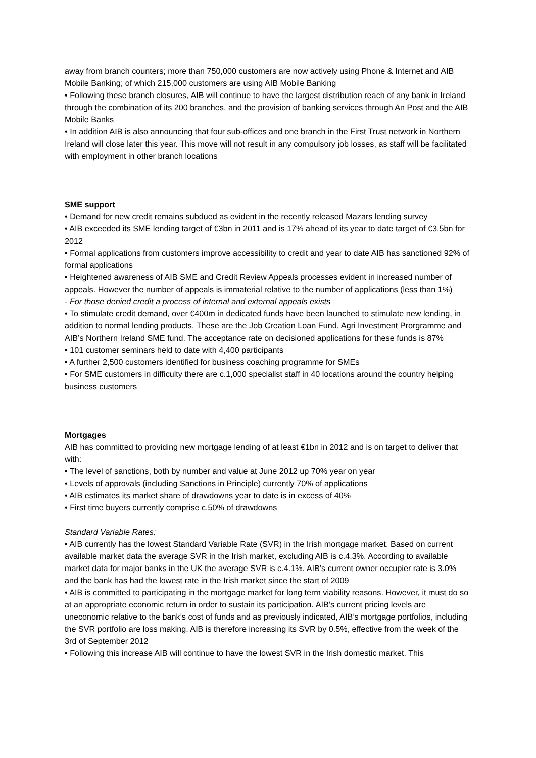away from branch counters; more than 750,000 customers are now actively using Phone & Internet and AIB Mobile Banking; of which 215,000 customers are using AIB Mobile Banking
• Following these branch closures, AIB will continue to have the largest distribution reach of any bank in Ireland through the combination of its 200 branches, and the provision of banking services through An Post and the AIB Mobile Banks
• In addition AIB is also announcing that four sub-offices and one branch in the First Trust network in Northern Ireland will close later this year. This move will not result in any compulsory job losses, as staff will be facilitated with employment in other branch locations
SME support
• Demand for new credit remains subdued as evident in the recently released Mazars lending survey
• AIB exceeded its SME lending target of €3bn in 2011 and is 17% ahead of its year to date target of €3.5bn for 2012
• Formal applications from customers improve accessibility to credit and year to date AIB has sanctioned 92% of formal applications
• Heightened awareness of AIB SME and Credit Review Appeals processes evident in increased number of appeals. However the number of appeals is immaterial relative to the number of applications (less than 1%)
- For those denied credit a process of internal and external appeals exists
• To stimulate credit demand, over €400m in dedicated funds have been launched to stimulate new lending, in addition to normal lending products. These are the Job Creation Loan Fund, Agri Investment Prorgramme and AIB’s Northern Ireland SME fund. The acceptance rate on decisioned applications for these funds is 87%
• 101 customer seminars held to date with 4,400 participants
• A further 2,500 customers identified for business coaching programme for SMEs
• For SME customers in difficulty there are c.1,000 specialist staff in 40 locations around the country helping business customers
Mortgages
AIB has committed to providing new mortgage lending of at least €1bn in 2012 and is on target to deliver that with:
• The level of sanctions, both by number and value at June 2012 up 70% year on year
• Levels of approvals (including Sanctions in Principle) currently 70% of applications
• AIB estimates its market share of drawdowns year to date is in excess of 40%
• First time buyers currently comprise c.50% of drawdowns
Standard Variable Rates:
• AIB currently has the lowest Standard Variable Rate (SVR) in the Irish mortgage market. Based on current available market data the average SVR in the Irish market, excluding AIB is c.4.3%. According to available market data for major banks in the UK the average SVR is c.4.1%. AIB’s current owner occupier rate is 3.0% and the bank has had the lowest rate in the Irish market since the start of 2009
• AIB is committed to participating in the mortgage market for long term viability reasons. However, it must do so at an appropriate economic return in order to sustain its participation. AIB’s current pricing levels are uneconomic relative to the bank’s cost of funds and as previously indicated, AIB’s mortgage portfolios, including the SVR portfolio are loss making. AIB is therefore increasing its SVR by 0.5%, effective from the week of the 3rd of September 2012
• Following this increase AIB will continue to have the lowest SVR in the Irish domestic market. This